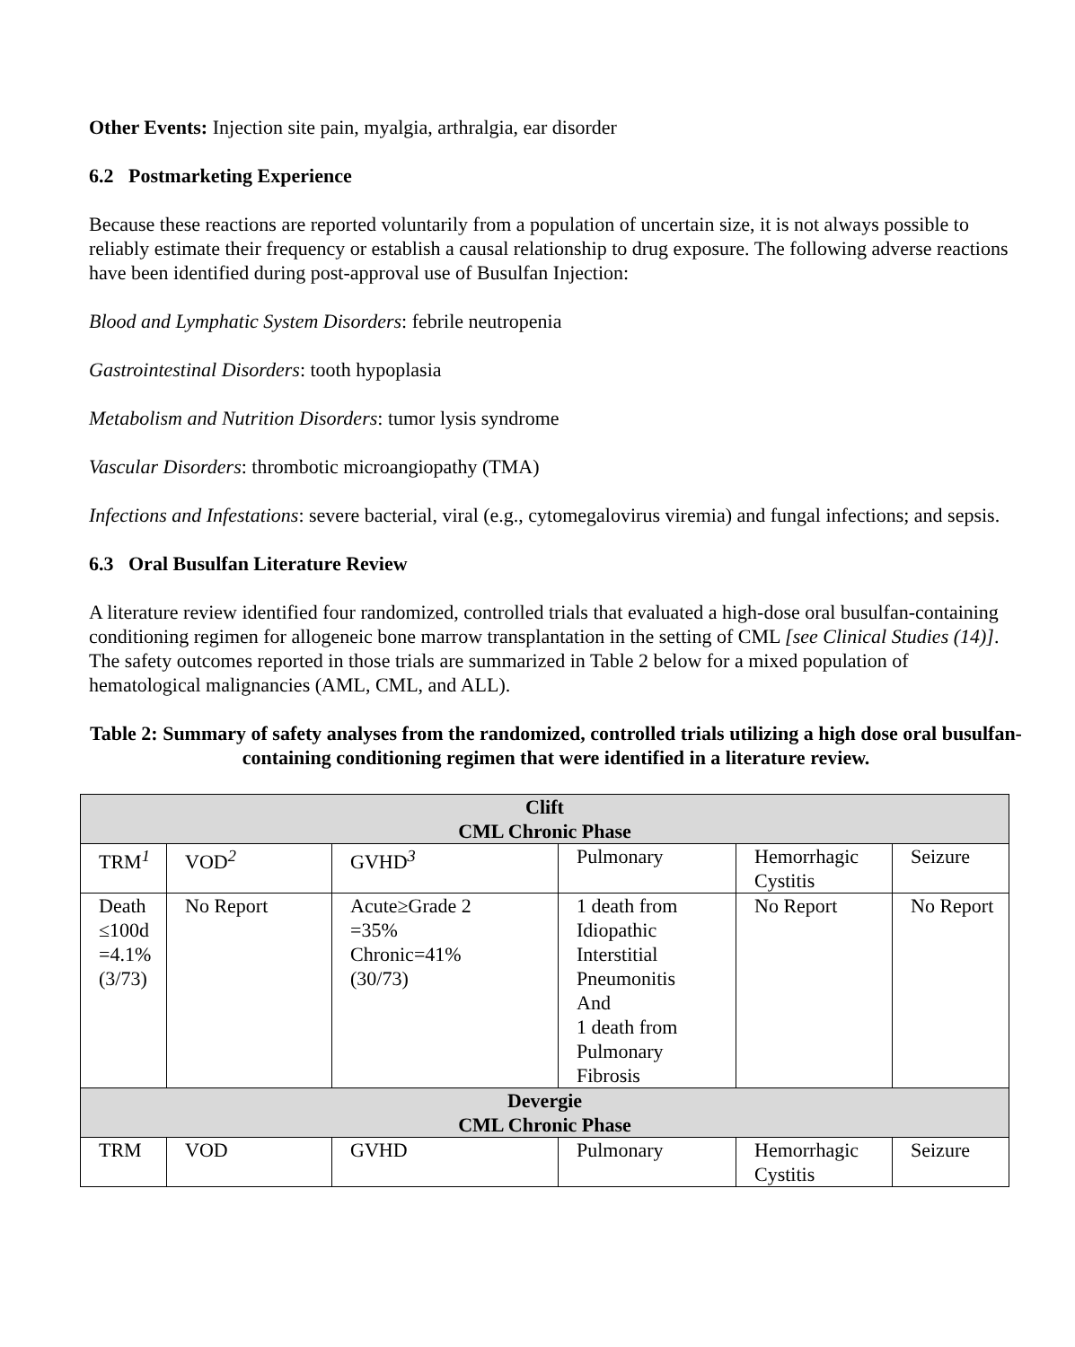Other Events: Injection site pain, myalgia, arthralgia, ear disorder
6.2 Postmarketing Experience
Because these reactions are reported voluntarily from a population of uncertain size, it is not always possible to reliably estimate their frequency or establish a causal relationship to drug exposure. The following adverse reactions have been identified during post-approval use of Busulfan Injection:
Blood and Lymphatic System Disorders: febrile neutropenia
Gastrointestinal Disorders: tooth hypoplasia
Metabolism and Nutrition Disorders: tumor lysis syndrome
Vascular Disorders: thrombotic microangiopathy (TMA)
Infections and Infestations: severe bacterial, viral (e.g., cytomegalovirus viremia) and fungal infections; and sepsis.
6.3 Oral Busulfan Literature Review
A literature review identified four randomized, controlled trials that evaluated a high-dose oral busulfan-containing conditioning regimen for allogeneic bone marrow transplantation in the setting of CML [see Clinical Studies (14)]. The safety outcomes reported in those trials are summarized in Table 2 below for a mixed population of hematological malignancies (AML, CML, and ALL).
Table 2: Summary of safety analyses from the randomized, controlled trials utilizing a high dose oral busulfan-containing conditioning regimen that were identified in a literature review.
| Clift CML Chronic Phase | | | | | |
| TRM<sup>1</sup> | VOD<sup>2</sup> | GVHD<sup>3</sup> | Pulmonary | Hemorrhagic Cystitis | Seizure |
| Death ≤100d =4.1% (3/73) | No Report | Acute≥Grade 2 =35% Chronic=41% (30/73) | 1 death from Idiopathic Interstitial Pneumonitis And 1 death from Pulmonary Fibrosis | No Report | No Report |
| Devergie CML Chronic Phase | | | | | |
| TRM | VOD | GVHD | Pulmonary | Hemorrhagic Cystitis | Seizure |